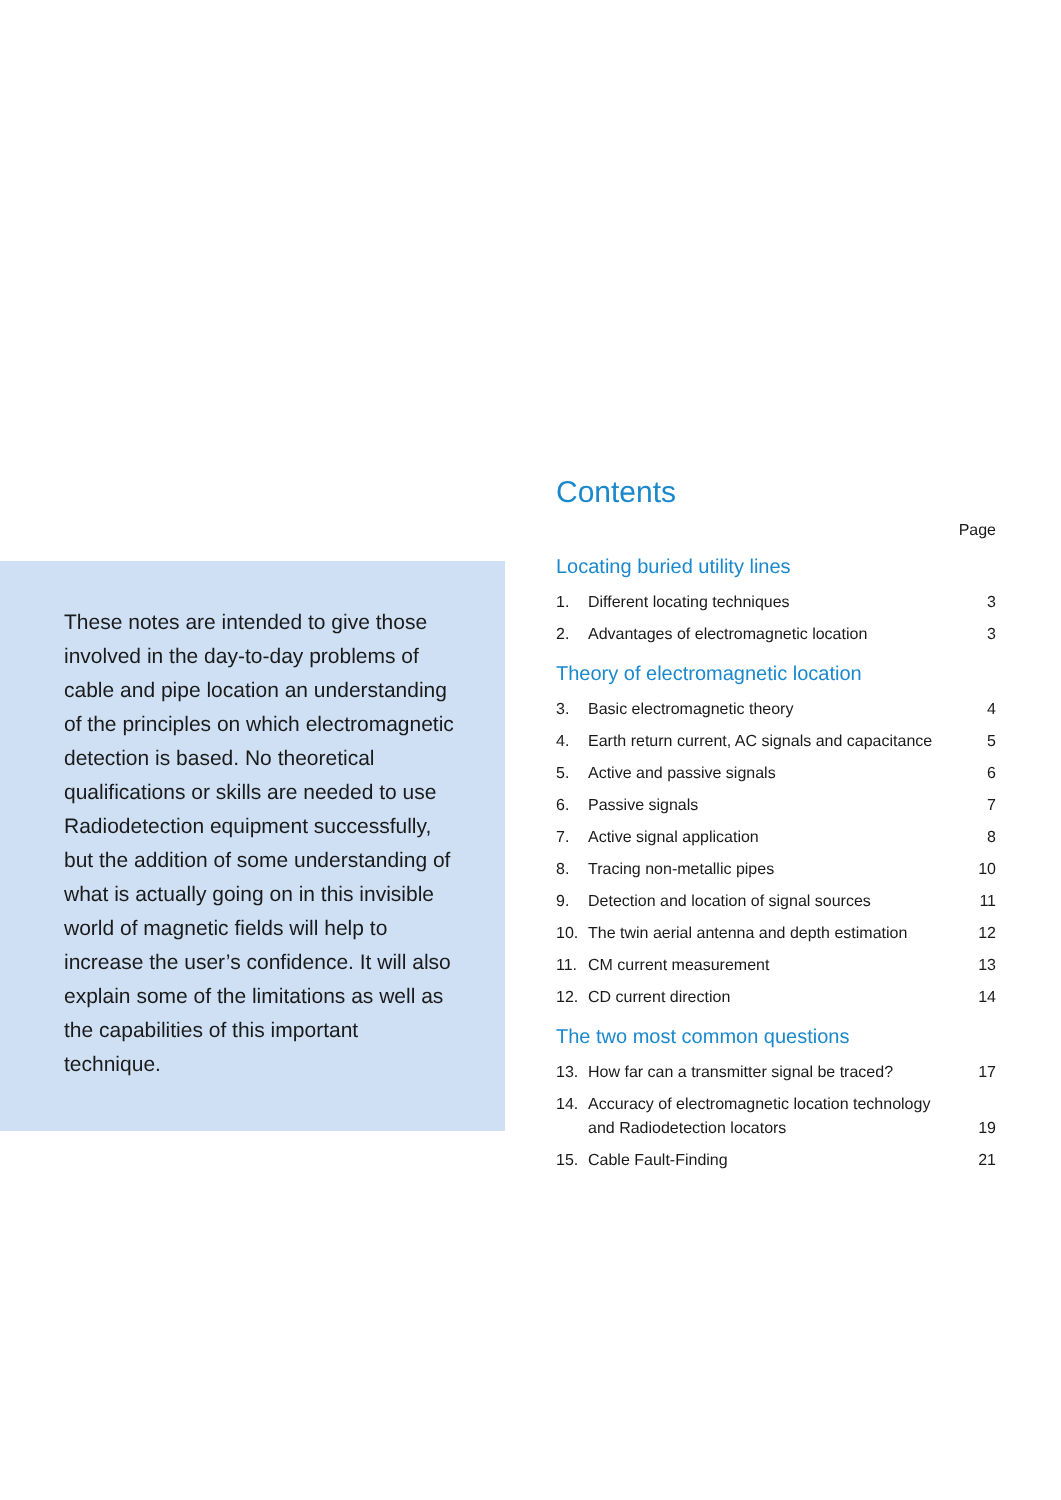These notes are intended to give those involved in the day-to-day problems of cable and pipe location an understanding of the principles on which electromagnetic detection is based. No theoretical qualifications or skills are needed to use Radiodetection equipment successfully, but the addition of some understanding of what is actually going on in this invisible world of magnetic fields will help to increase the user’s confidence. It will also explain some of the limitations as well as the capabilities of this important technique.
Contents
Page
Locating buried utility lines
| 1. | Different locating techniques | 3 |
| 2. | Advantages of electromagnetic location | 3 |
Theory of electromagnetic location
| 3. | Basic electromagnetic theory | 4 |
| 4. | Earth return current, AC signals and capacitance | 5 |
| 5. | Active and passive signals | 6 |
| 6. | Passive signals | 7 |
| 7. | Active signal application | 8 |
| 8. | Tracing non-metallic pipes | 10 |
| 9. | Detection and location of signal sources | 11 |
| 10. | The twin aerial antenna and depth estimation | 12 |
| 11. | CM current measurement | 13 |
| 12. | CD current direction | 14 |
The two most common questions
| 13. | How far can a transmitter signal be traced? | 17 |
| 14. | Accuracy of electromagnetic location technology and Radiodetection locators | 19 |
| 15. | Cable Fault-Finding | 21 |